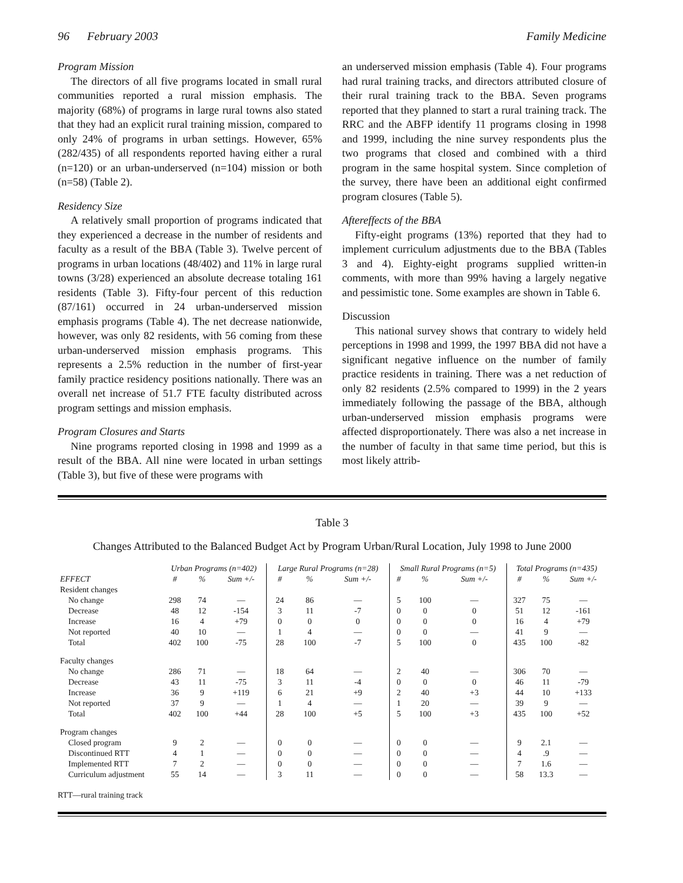96 February 2003 Family Medicine
Program Mission
The directors of all five programs located in small rural communities reported a rural mission emphasis. The majority (68%) of programs in large rural towns also stated that they had an explicit rural training mission, compared to only 24% of programs in urban settings. However, 65% (282/435) of all respondents reported having either a rural (n=120) or an urban-underserved (n=104) mission or both (n=58) (Table 2).
Residency Size
A relatively small proportion of programs indicated that they experienced a decrease in the number of residents and faculty as a result of the BBA (Table 3). Twelve percent of programs in urban locations (48/402) and 11% in large rural towns (3/28) experienced an absolute decrease totaling 161 residents (Table 3). Fifty-four percent of this reduction (87/161) occurred in 24 urban-underserved mission emphasis programs (Table 4). The net decrease nationwide, however, was only 82 residents, with 56 coming from these urban-underserved mission emphasis programs. This represents a 2.5% reduction in the number of first-year family practice residency positions nationally. There was an overall net increase of 51.7 FTE faculty distributed across program settings and mission emphasis.
Program Closures and Starts
Nine programs reported closing in 1998 and 1999 as a result of the BBA. All nine were located in urban settings (Table 3), but five of these were programs with
an underserved mission emphasis (Table 4). Four programs had rural training tracks, and directors attributed closure of their rural training track to the BBA. Seven programs reported that they planned to start a rural training track. The RRC and the ABFP identify 11 programs closing in 1998 and 1999, including the nine survey respondents plus the two programs that closed and combined with a third program in the same hospital system. Since completion of the survey, there have been an additional eight confirmed program closures (Table 5).
Aftereffects of the BBA
Fifty-eight programs (13%) reported that they had to implement curriculum adjustments due to the BBA (Tables 3 and 4). Eighty-eight programs supplied written-in comments, with more than 99% having a largely negative and pessimistic tone. Some examples are shown in Table 6.
Discussion
This national survey shows that contrary to widely held perceptions in 1998 and 1999, the 1997 BBA did not have a significant negative influence on the number of family practice residents in training. There was a net reduction of only 82 residents (2.5% compared to 1999) in the 2 years immediately following the passage of the BBA, although urban-underserved mission emphasis programs were affected disproportionately. There was also a net increase in the number of faculty in that same time period, but this is most likely attrib-
Table 3
Changes Attributed to the Balanced Budget Act by Program Urban/Rural Location, July 1998 to June 2000
| | Urban Programs (n=402) | | | Large Rural Programs (n=28) | | | Small Rural Programs (n=5) | | | Total Programs (n=435) | | |
| --- | --- | --- | --- | --- | --- | --- | --- | --- | --- | --- | --- | --- |
| EFFECT | # | % | Sum +/- | # | % | Sum +/- | # | % | Sum +/- | # | % | Sum +/- |
| Resident changes | | | | | | | | | | | | |
| No change | 298 | 74 | — | 24 | 86 | — | 5 | 100 | — | 327 | 75 | — |
| Decrease | 48 | 12 | -154 | 3 | 11 | -7 | 0 | 0 | 0 | 51 | 12 | -161 |
| Increase | 16 | 4 | +79 | 0 | 0 | 0 | 0 | 0 | 0 | 16 | 4 | +79 |
| Not reported | 40 | 10 | — | 1 | 4 | — | 0 | 0 | — | 41 | 9 | — |
| Total | 402 | 100 | -75 | 28 | 100 | -7 | 5 | 100 | 0 | 435 | 100 | -82 |
| Faculty changes | | | | | | | | | | | | |
| No change | 286 | 71 | — | 18 | 64 | — | 2 | 40 | — | 306 | 70 | — |
| Decrease | 43 | 11 | -75 | 3 | 11 | -4 | 0 | 0 | 0 | 46 | 11 | -79 |
| Increase | 36 | 9 | +119 | 6 | 21 | +9 | 2 | 40 | +3 | 44 | 10 | +133 |
| Not reported | 37 | 9 | — | 1 | 4 | — | 1 | 20 | — | 39 | 9 | — |
| Total | 402 | 100 | +44 | 28 | 100 | +5 | 5 | 100 | +3 | 435 | 100 | +52 |
| Program changes | | | | | | | | | | | | |
| Closed program | 9 | 2 | — | 0 | 0 | — | 0 | 0 | — | 9 | 2.1 | — |
| Discontinued RTT | 4 | 1 | — | 0 | 0 | — | 0 | 0 | — | 4 | .9 | — |
| Implemented RTT | 7 | 2 | — | 0 | 0 | — | 0 | 0 | — | 7 | 1.6 | — |
| Curriculum adjustment | 55 | 14 | — | 3 | 11 | — | 0 | 0 | — | 58 | 13.3 | — |
RTT—rural training track